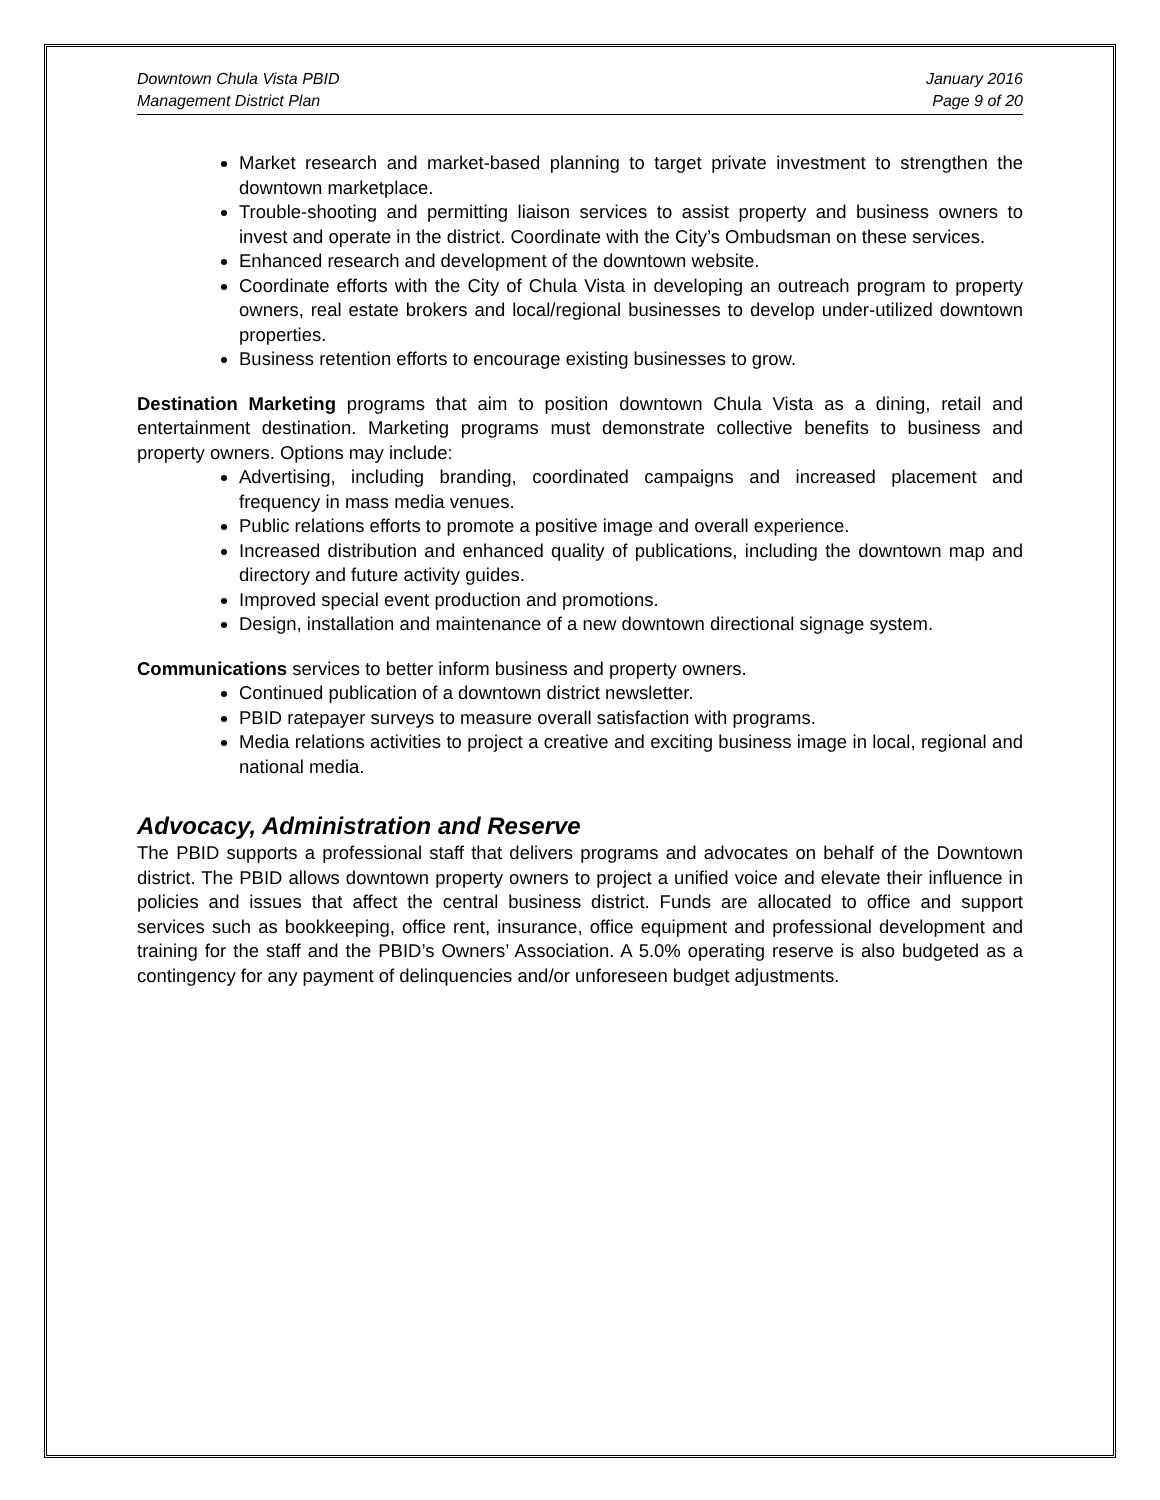Downtown Chula Vista PBID
Management District Plan
January 2016
Page 9 of 20
Market research and market-based planning to target private investment to strengthen the downtown marketplace.
Trouble-shooting and permitting liaison services to assist property and business owners to invest and operate in the district. Coordinate with the City’s Ombudsman on these services.
Enhanced research and development of the downtown website.
Coordinate efforts with the City of Chula Vista in developing an outreach program to property owners, real estate brokers and local/regional businesses to develop under-utilized downtown properties.
Business retention efforts to encourage existing businesses to grow.
Destination Marketing programs that aim to position downtown Chula Vista as a dining, retail and entertainment destination. Marketing programs must demonstrate collective benefits to business and property owners. Options may include:
Advertising, including branding, coordinated campaigns and increased placement and frequency in mass media venues.
Public relations efforts to promote a positive image and overall experience.
Increased distribution and enhanced quality of publications, including the downtown map and directory and future activity guides.
Improved special event production and promotions.
Design, installation and maintenance of a new downtown directional signage system.
Communications services to better inform business and property owners.
Continued publication of a downtown district newsletter.
PBID ratepayer surveys to measure overall satisfaction with programs.
Media relations activities to project a creative and exciting business image in local, regional and national media.
Advocacy, Administration and Reserve
The PBID supports a professional staff that delivers programs and advocates on behalf of the Downtown district. The PBID allows downtown property owners to project a unified voice and elevate their influence in policies and issues that affect the central business district. Funds are allocated to office and support services such as bookkeeping, office rent, insurance, office equipment and professional development and training for the staff and the PBID’s Owners’ Association. A 5.0% operating reserve is also budgeted as a contingency for any payment of delinquencies and/or unforeseen budget adjustments.